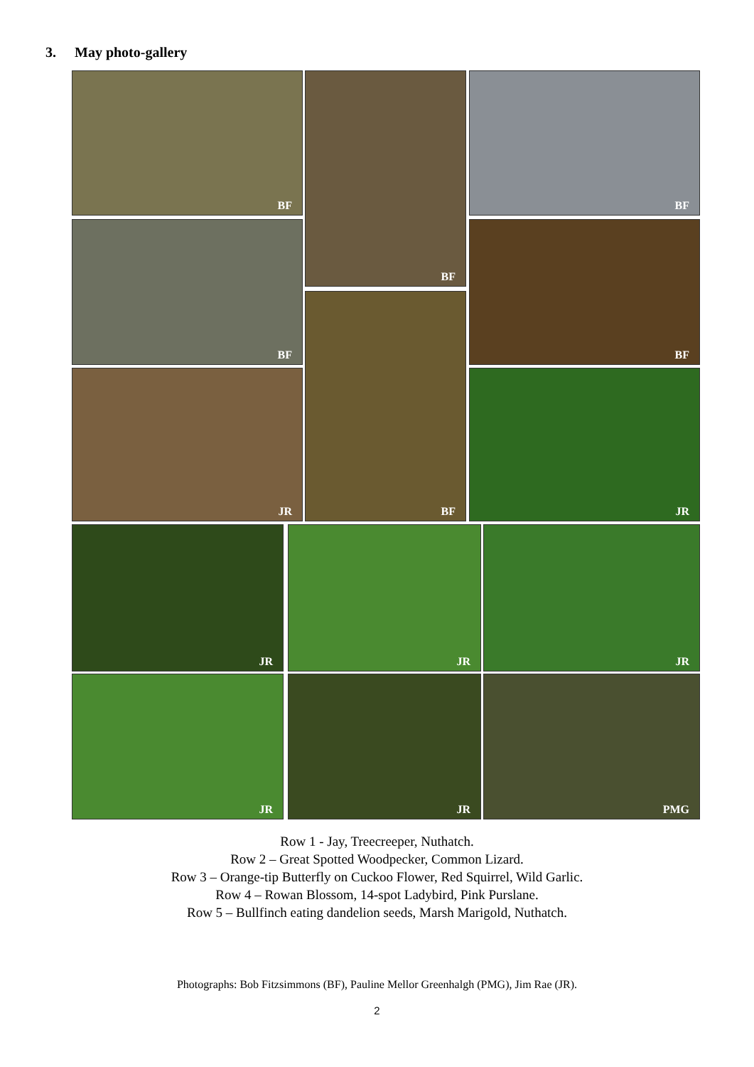3. May photo-gallery
BF BF BF
BF BF
BF
JR JR
JR JR JR
JR JR PMG
Row 1 - Jay, Treecreeper, Nuthatch.
Row 2 – Great Spotted Woodpecker, Common Lizard.
Row 3 – Orange-tip Butterfly on Cuckoo Flower, Red Squirrel, Wild Garlic.
Row 4 – Rowan Blossom, 14-spot Ladybird, Pink Purslane.
Row 5 – Bullfinch eating dandelion seeds, Marsh Marigold, Nuthatch.
Photographs: Bob Fitzsimmons (BF), Pauline Mellor Greenhalgh (PMG), Jim Rae (JR).
2